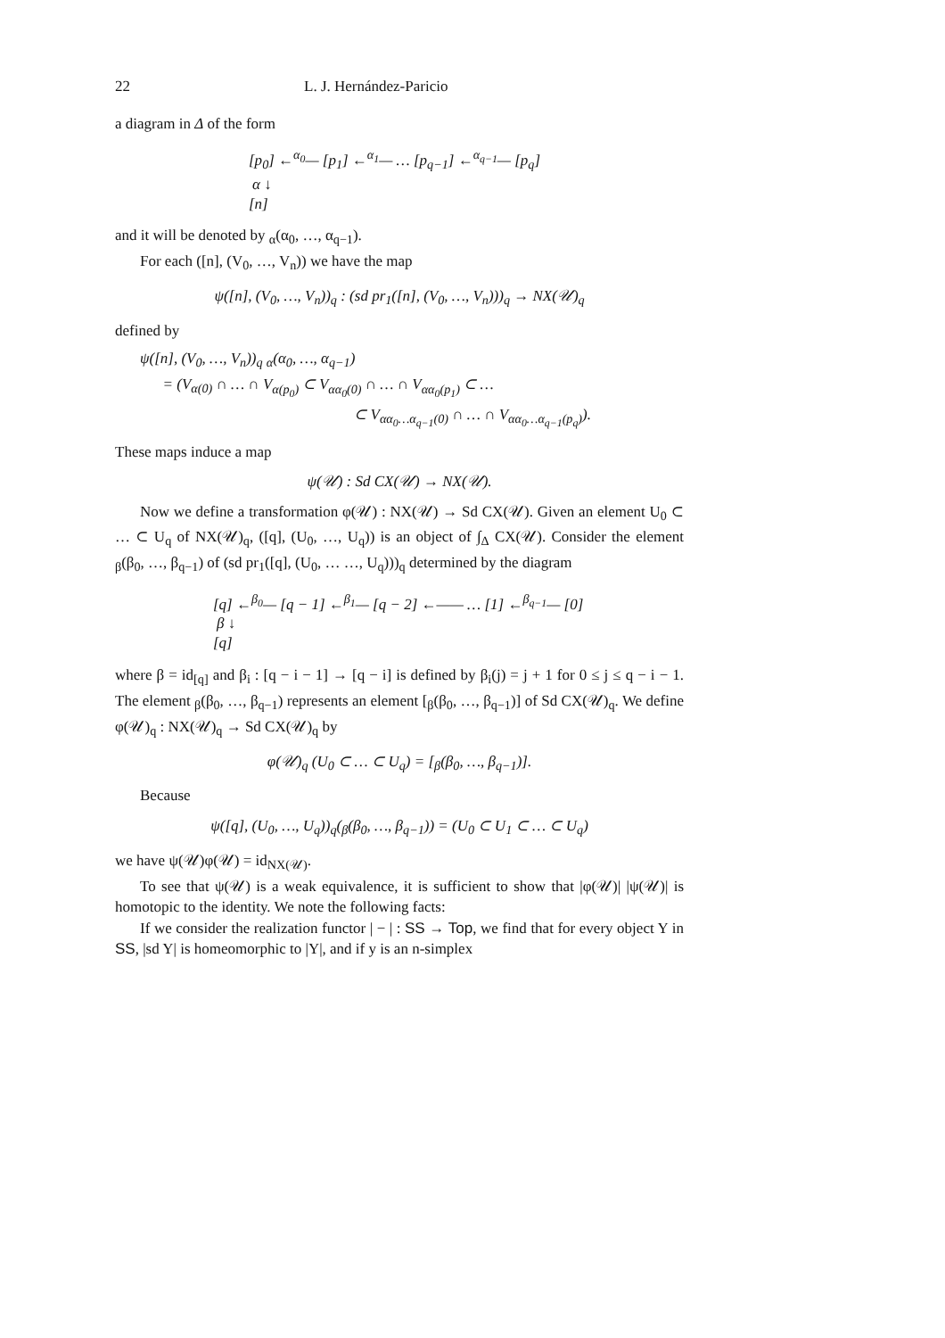22 L. J. Hernández-Paricio
a diagram in Δ of the form
[p<sub>0</sub>] ←<sup>α<sub>0</sub></sup>— [p<sub>1</sub>] ←<sup>α<sub>1</sub></sup>— … [p<sub>q−1</sub>] ←<sup>α<sub>q−1</sub></sup>— [p<sub>q</sub>]
α ↓
[n]
and it will be denoted by <sub>α</sub>(α<sub>0</sub>, …, α<sub>q−1</sub>).
For each ([n], (V<sub>0</sub>, …, V<sub>n</sub>)) we have the map
ψ([n], (V<sub>0</sub>, …, V<sub>n</sub>))<sub>q</sub> : (sd pr<sub>1</sub>([n], (V<sub>0</sub>, …, V<sub>n</sub>)))<sub>q</sub> → NX(𝒰)<sub>q</sub>
defined by
ψ([n], (V<sub>0</sub>, …, V<sub>n</sub>))<sub>q</sub> <sub>α</sub>(α<sub>0</sub>, …, α<sub>q−1</sub>)
= (V<sub>α(0)</sub> ∩ … ∩ V<sub>α(p<sub>0</sub>)</sub> ⊂ V<sub>αα<sub>0</sub>(0)</sub> ∩ … ∩ V<sub>αα<sub>0</sub>(p<sub>1</sub>)</sub> ⊂ …
⊂ V<sub>αα<sub>0</sub>…α<sub>q−1</sub>(0)</sub> ∩ … ∩ V<sub>αα<sub>0</sub>…α<sub>q−1</sub>(p<sub>q</sub>)</sub>).
These maps induce a map
ψ(𝒰) : Sd CX(𝒰) → NX(𝒰).
Now we define a transformation φ(𝒰) : NX(𝒰) → Sd CX(𝒰). Given an element U<sub>0</sub> ⊂ … ⊂ U<sub>q</sub> of NX(𝒰)<sub>q</sub>, ([q], (U<sub>0</sub>, …, U<sub>q</sub>)) is an object of ∫<sub>Δ</sub> CX(𝒰). Consider the element <sub>β</sub>(β<sub>0</sub>, …, β<sub>q−1</sub>) of (sd pr<sub>1</sub>([q], (U<sub>0</sub>, … …, U<sub>q</sub>)))<sub>q</sub> determined by the diagram
[q] ←<sup>β<sub>0</sub></sup>— [q − 1] ←<sup>β<sub>1</sub></sup>— [q − 2] ←—— … [1] ←<sup>β<sub>q−1</sub></sup>— [0]
β ↓
[q]
where β = id<sub>[q]</sub> and β<sub>i</sub> : [q − i − 1] → [q − i] is defined by β<sub>i</sub>(j) = j + 1 for 0 ≤ j ≤ q − i − 1. The element <sub>β</sub>(β<sub>0</sub>, …, β<sub>q−1</sub>) represents an element [<sub>β</sub>(β<sub>0</sub>, …, β<sub>q−1</sub>)] of Sd CX(𝒰)<sub>q</sub>. We define φ(𝒰)<sub>q</sub> : NX(𝒰)<sub>q</sub> → Sd CX(𝒰)<sub>q</sub> by
φ(𝒰)<sub>q</sub> (U<sub>0</sub> ⊂ … ⊂ U<sub>q</sub>) = [<sub>β</sub>(β<sub>0</sub>, …, β<sub>q−1</sub>)].
Because
ψ([q], (U<sub>0</sub>, …, U<sub>q</sub>))<sub>q</sub>(<sub>β</sub>(β<sub>0</sub>, …, β<sub>q−1</sub>)) = (U<sub>0</sub> ⊂ U<sub>1</sub> ⊂ … ⊂ U<sub>q</sub>)
we have ψ(𝒰)φ(𝒰) = id<sub>NX(𝒰)</sub>.
To see that ψ(𝒰) is a weak equivalence, it is sufficient to show that |φ(𝒰)| |ψ(𝒰)| is homotopic to the identity. We note the following facts:
If we consider the realization functor | − | : SS → Top, we find that for every object Y in SS, |sd Y| is homeomorphic to |Y|, and if y is an n-simplex